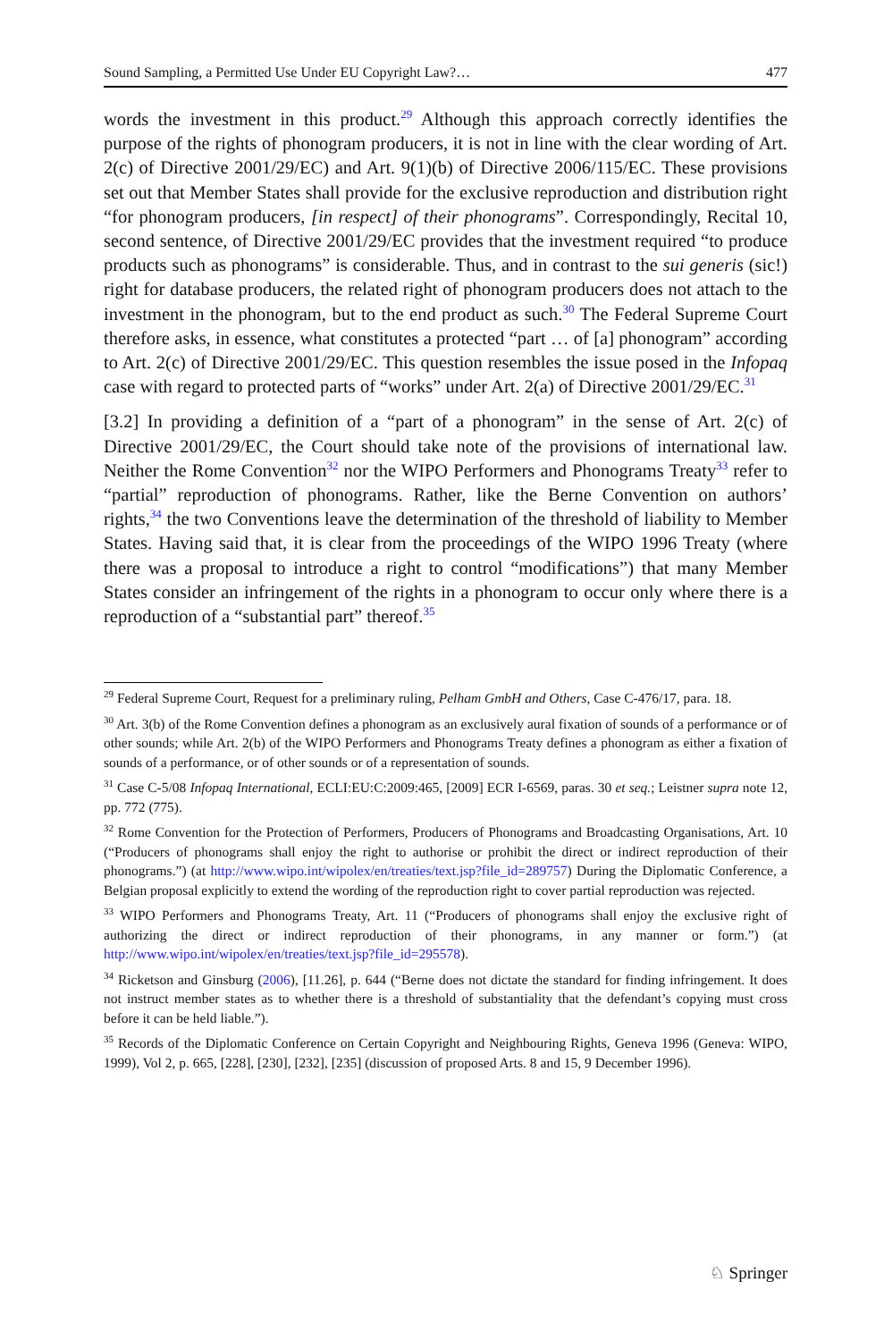Sound Sampling, a Permitted Use Under EU Copyright Law?… 477
words the investment in this product.<sup>29</sup> Although this approach correctly identifies the purpose of the rights of phonogram producers, it is not in line with the clear wording of Art. 2(c) of Directive 2001/29/EC) and Art. 9(1)(b) of Directive 2006/115/EC. These provisions set out that Member States shall provide for the exclusive reproduction and distribution right “for phonogram producers, [in respect] of their phonograms”. Correspondingly, Recital 10, second sentence, of Directive 2001/29/EC provides that the investment required “to produce products such as phonograms” is considerable. Thus, and in contrast to the sui generis (sic!) right for database producers, the related right of phonogram producers does not attach to the investment in the phonogram, but to the end product as such.<sup>30</sup> The Federal Supreme Court therefore asks, in essence, what constitutes a protected “part … of [a] phonogram” according to Art. 2(c) of Directive 2001/29/EC. This question resembles the issue posed in the Infopaq case with regard to protected parts of “works” under Art. 2(a) of Directive 2001/29/EC.<sup>31</sup>
[3.2] In providing a definition of a “part of a phonogram” in the sense of Art. 2(c) of Directive 2001/29/EC, the Court should take note of the provisions of international law. Neither the Rome Convention<sup>32</sup> nor the WIPO Performers and Phonograms Treaty<sup>33</sup> refer to “partial” reproduction of phonograms. Rather, like the Berne Convention on authors’ rights,<sup>34</sup> the two Conventions leave the determination of the threshold of liability to Member States. Having said that, it is clear from the proceedings of the WIPO 1996 Treaty (where there was a proposal to introduce a right to control “modifications”) that many Member States consider an infringement of the rights in a phonogram to occur only where there is a reproduction of a “substantial part” thereof.<sup>35</sup>
<sup>29</sup> Federal Supreme Court, Request for a preliminary ruling, Pelham GmbH and Others, Case C-476/17, para. 18.
<sup>30</sup> Art. 3(b) of the Rome Convention defines a phonogram as an exclusively aural fixation of sounds of a performance or of other sounds; while Art. 2(b) of the WIPO Performers and Phonograms Treaty defines a phonogram as either a fixation of sounds of a performance, or of other sounds or of a representation of sounds.
<sup>31</sup> Case C-5/08 Infopaq International, ECLI:EU:C:2009:465, [2009] ECR I-6569, paras. 30 et seq.; Leistner supra note 12, pp. 772 (775).
<sup>32</sup> Rome Convention for the Protection of Performers, Producers of Phonograms and Broadcasting Organisations, Art. 10 (“Producers of phonograms shall enjoy the right to authorise or prohibit the direct or indirect reproduction of their phonograms.”) (at http://www.wipo.int/wipolex/en/treaties/text.jsp?file_id=289757) During the Diplomatic Conference, a Belgian proposal explicitly to extend the wording of the reproduction right to cover partial reproduction was rejected.
<sup>33</sup> WIPO Performers and Phonograms Treaty, Art. 11 (“Producers of phonograms shall enjoy the exclusive right of authorizing the direct or indirect reproduction of their phonograms, in any manner or form.”) (at http://www.wipo.int/wipolex/en/treaties/text.jsp?file_id=295578).
<sup>34</sup> Ricketson and Ginsburg (2006), [11.26], p. 644 (“Berne does not dictate the standard for finding infringement. It does not instruct member states as to whether there is a threshold of substantiality that the defendant’s copying must cross before it can be held liable.”).
<sup>35</sup> Records of the Diplomatic Conference on Certain Copyright and Neighbouring Rights, Geneva 1996 (Geneva: WIPO, 1999), Vol 2, p. 665, [228], [230], [232], [235] (discussion of proposed Arts. 8 and 15, 9 December 1996).
♘ Springer